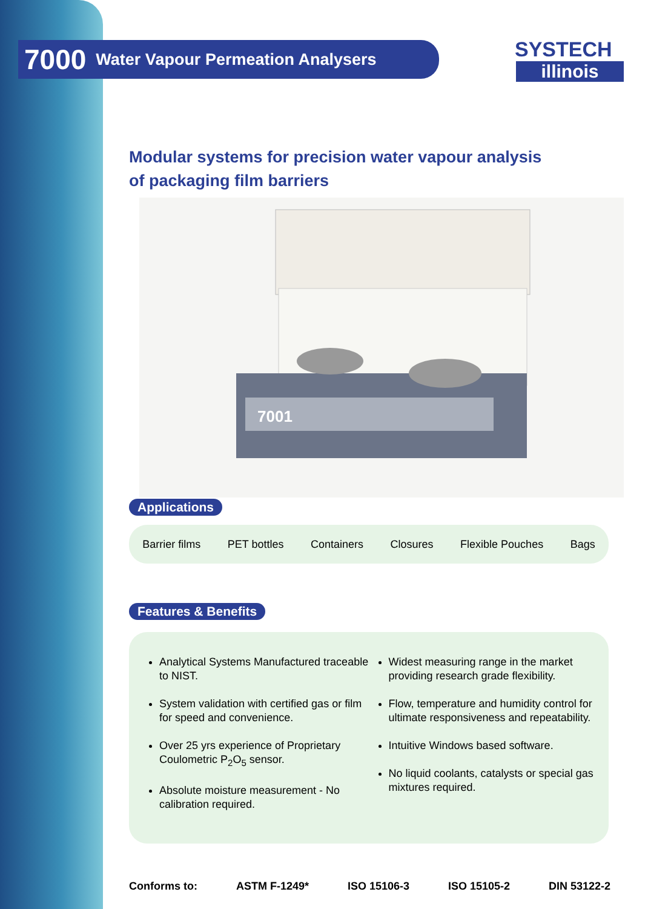7000 Water Vapour Permeation Analysers
SYSTECH
illinois
Modular systems for precision water vapour analysis
of packaging film barriers
7001
Applications
Barrier films PET bottles Containers Closures Flexible Pouches Bags
Features & Benefits
Analytical Systems Manufactured traceable to NIST.
System validation with certified gas or film for speed and convenience.
Over 25 yrs experience of Proprietary Coulometric P<sub>2</sub>O<sub>5</sub> sensor.
Absolute moisture measurement - No calibration required.
Widest measuring range in the market providing research grade flexibility.
Flow, temperature and humidity control for ultimate responsiveness and repeatability.
Intuitive Windows based software.
No liquid coolants, catalysts or special gas mixtures required.
Conforms to: ASTM F-1249* ISO 15106-3 ISO 15105-2 DIN 53122-2